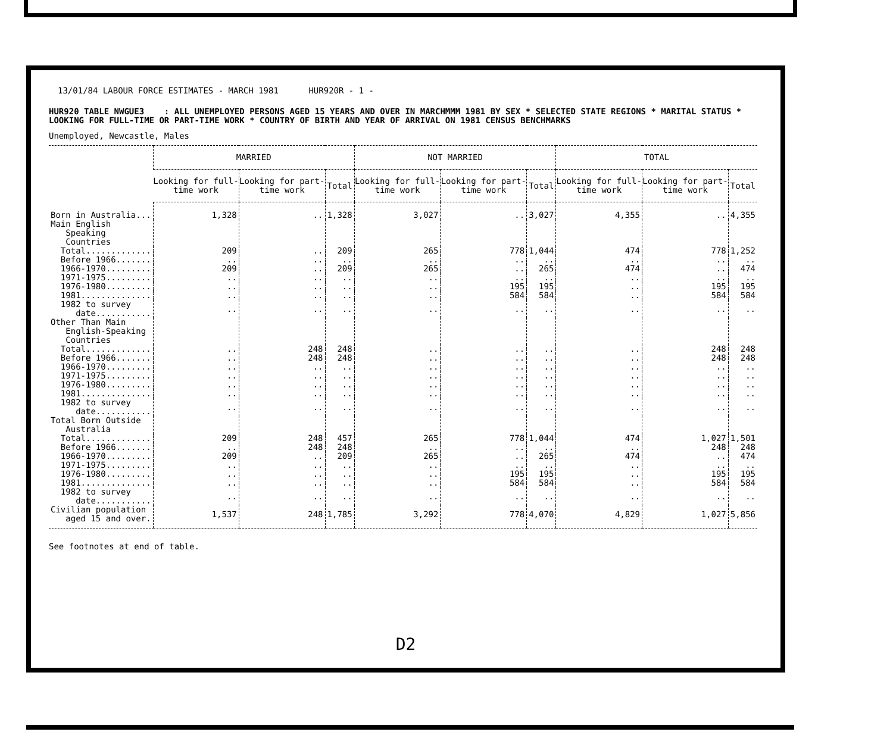13/01/84 LABOUR FORCE ESTIMATES - MARCH 1981 HUR920R - 1 -
HUR920 TABLE NWGUE3 : ALL UNEMPLOYED PERSONS AGED 15 YEARS AND OVER IN MARCHMMM 1981 BY SEX * SELECTED STATE REGIONS * MARITAL STATUS * LOOKING FOR FULL-TIME OR PART-TIME WORK * COUNTRY OF BIRTH AND YEAR OF ARRIVAL ON 1981 CENSUS BENCHMARKS
Unemployed, Newcastle, Males
| | MARRIED | | | NOT MARRIED | | | TOTAL | | |
| --- | --- | --- | --- | --- | --- | --- | --- | --- | --- |
| | Looking for full-time work | Looking for part-time work | Total | Looking for full-time work | Looking for part-time work | Total | Looking for full-time work | Looking for part-time work | Total |
| Born in Australia... | 1,328 | .. | 1,328 | 3,027 | .. | 3,027 | 4,355 | .. | 4,355 |
| Main English Speaking Countries | | | | | | | | | |
| Total............. | 209 | .. | 209 | 265 | 778 | 1,044 | 474 | 778 | 1,252 |
| Before 1966....... | .. | .. | .. | .. | .. | .. | .. | .. | .. |
| 1966-1970......... | 209 | .. | 209 | 265 | .. | 265 | 474 | .. | 474 |
| 1971-1975......... | .. | .. | .. | .. | .. | .. | .. | .. | .. |
| 1976-1980......... | .. | .. | .. | .. | 195 | 195 | .. | 195 | 195 |
| 1981.............. | .. | .. | .. | .. | 584 | 584 | .. | 584 | 584 |
| 1982 to survey date........... | .. | .. | .. | .. | .. | .. | .. | .. | .. |
| Other Than Main English-Speaking Countries | | | | | | | | | |
| Total............. | .. | 248 | 248 | .. | .. | .. | .. | 248 | 248 |
| Before 1966....... | .. | 248 | 248 | .. | .. | .. | .. | 248 | 248 |
| 1966-1970......... | .. | .. | .. | .. | .. | .. | .. | .. | .. |
| 1971-1975......... | .. | .. | .. | .. | .. | .. | .. | .. | .. |
| 1976-1980......... | .. | .. | .. | .. | .. | .. | .. | .. | .. |
| 1981.............. | .. | .. | .. | .. | .. | .. | .. | .. | .. |
| 1982 to survey date........... | .. | .. | .. | .. | .. | .. | .. | .. | .. |
| Total Born Outside Australia | | | | | | | | | |
| Total............. | 209 | 248 | 457 | 265 | 778 | 1,044 | 474 | 1,027 | 1,501 |
| Before 1966....... | .. | 248 | 248 | .. | .. | .. | .. | 248 | 248 |
| 1966-1970......... | 209 | .. | 209 | 265 | .. | 265 | 474 | .. | 474 |
| 1971-1975......... | .. | .. | .. | .. | .. | .. | .. | .. | .. |
| 1976-1980......... | .. | .. | .. | .. | 195 | 195 | .. | 195 | 195 |
| 1981.............. | .. | .. | .. | .. | 584 | 584 | .. | 584 | 584 |
| 1982 to survey date........... | .. | .. | .. | .. | .. | .. | .. | .. | .. |
| Civilian population aged 15 and over. | 1,537 | 248 | 1,785 | 3,292 | 778 | 4,070 | 4,829 | 1,027 | 5,856 |
See footnotes at end of table.
D2